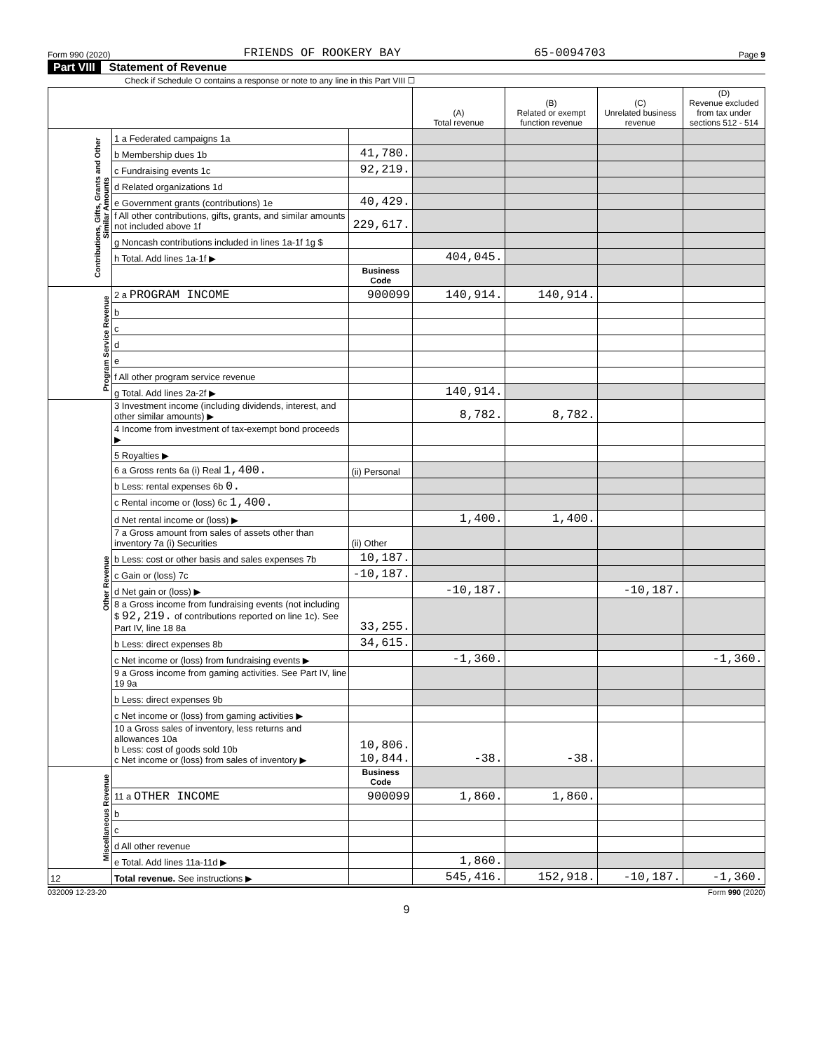Form 990 (2020) FRIENDS OF ROOKERY BAY 65-0094703 Page 9
Part VIII Statement of Revenue
Check if Schedule O contains a response or note to any line in this Part VIII ☐
| | | | (A) Total revenue | (B) Related or exempt function revenue | (C) Unrelated business revenue | (D) Revenue excluded from tax under sections 512 - 514 |
| --- | --- | --- | --- | --- | --- | --- |
| Contributions, Gifts, Grants and Other Similar Amounts | 1 a Federated campaigns 1a | | | | | |
| | b Membership dues 1b | 41,780. | | | | |
| | c Fundraising events 1c | 92,219. | | | | |
| | d Related organizations 1d | | | | | |
| | e Government grants (contributions) 1e | 40,429. | | | | |
| | f All other contributions, gifts, grants, and similar amounts not included above 1f | 229,617. | | | | |
| | g Noncash contributions included in lines 1a-1f 1g $ | | | | | |
| | h Total. Add lines 1a-1f ▶ | | 404,045. | | | |
| | | Business Code | | | | |
| Program Service Revenue | 2 a PROGRAM INCOME | 900099 | 140,914. | 140,914. | | |
| | b | | | | | |
| | c | | | | | |
| | d | | | | | |
| | e | | | | | |
| | f All other program service revenue | | | | | |
| | g Total. Add lines 2a-2f ▶ | | 140,914. | | | |
| Other Revenue | 3 Investment income (including dividends, interest, and other similar amounts) ▶ | | 8,782. | 8,782. | | |
| | 4 Income from investment of tax-exempt bond proceeds ▶ | | | | | |
| | 5 Royalties ▶ | | | | | |
| | 6 a Gross rents 6a (i) Real 1,400. | (ii) Personal | | | | |
| | b Less: rental expenses 6b 0. | | | | | |
| | c Rental income or (loss) 6c 1,400. | | | | | |
| | d Net rental income or (loss) ▶ | | 1,400. | 1,400. | | |
| | 7 a Gross amount from sales of assets other than inventory 7a (i) Securities | (ii) Other | | | | |
| | b Less: cost or other basis and sales expenses 7b | 10,187. | | | | |
| | c Gain or (loss) 7c | -10,187. | | | | |
| | d Net gain or (loss) ▶ | | -10,187. | | -10,187. | |
| | 8 a Gross income from fundraising events (not including $ 92,219. of contributions reported on line 1c). See Part IV, line 18 8a | 33,255. | | | | |
| | b Less: direct expenses 8b | 34,615. | | | | |
| | c Net income or (loss) from fundraising events ▶ | | -1,360. | | | -1,360. |
| | 9 a Gross income from gaming activities. See Part IV, line 19 9a | | | | | |
| | b Less: direct expenses 9b | | | | | |
| | c Net income or (loss) from gaming activities ▶ | | | | | |
| | 10 a Gross sales of inventory, less returns and allowances 10a b Less: cost of goods sold 10b c Net income or (loss) from sales of inventory ▶ | 10,806. 10,844. | -38. | -38. | | |
| Miscellaneous Revenue | | Business Code | | | | |
| | 11 a OTHER INCOME | 900099 | 1,860. | 1,860. | | |
| | b | | | | | |
| | c | | | | | |
| | d All other revenue | | | | | |
| | e Total. Add lines 11a-11d ▶ | | 1,860. | | | |
| 12 | Total revenue. See instructions ▶ | | 545,416. | 152,918. | -10,187. | -1,360. |
032009 12-23-20 Form 990 (2020)
9